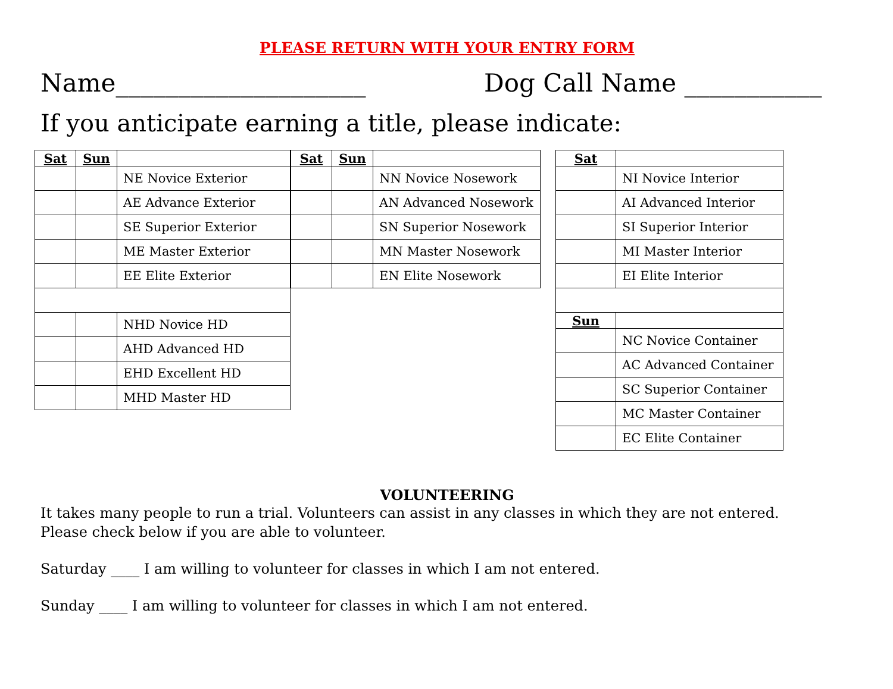PLEASE RETURN WITH YOUR ENTRY FORM
Name____________________ Dog Call Name ___________
If you anticipate earning a title, please indicate:
| Sat | Sun | |
| --- | --- | --- |
| | | NE Novice Exterior |
| | | AE Advance Exterior |
| | | SE Superior Exterior |
| | | ME Master Exterior |
| | | EE Elite Exterior |
| | | NHD Novice HD |
| | | AHD Advanced HD |
| | | EHD Excellent HD |
| | | MHD Master HD |
| Sat | Sun | |
| --- | --- | --- |
| | | NN Novice Nosework |
| | | AN Advanced Nosework |
| | | SN Superior Nosework |
| | | MN Master Nosework |
| | | EN Elite Nosework |
| Sat | |
| --- | --- |
| | NI Novice Interior |
| | AI Advanced Interior |
| | SI Superior Interior |
| | MI Master Interior |
| | EI Elite Interior |
| Sun | |
| | NC Novice Container |
| | AC Advanced Container |
| | SC Superior Container |
| | MC Master Container |
| | EC Elite Container |
VOLUNTEERING
It takes many people to run a trial. Volunteers can assist in any classes in which they are not entered.
Please check below if you are able to volunteer.
Saturday ____ I am willing to volunteer for classes in which I am not entered.
Sunday ____ I am willing to volunteer for classes in which I am not entered.